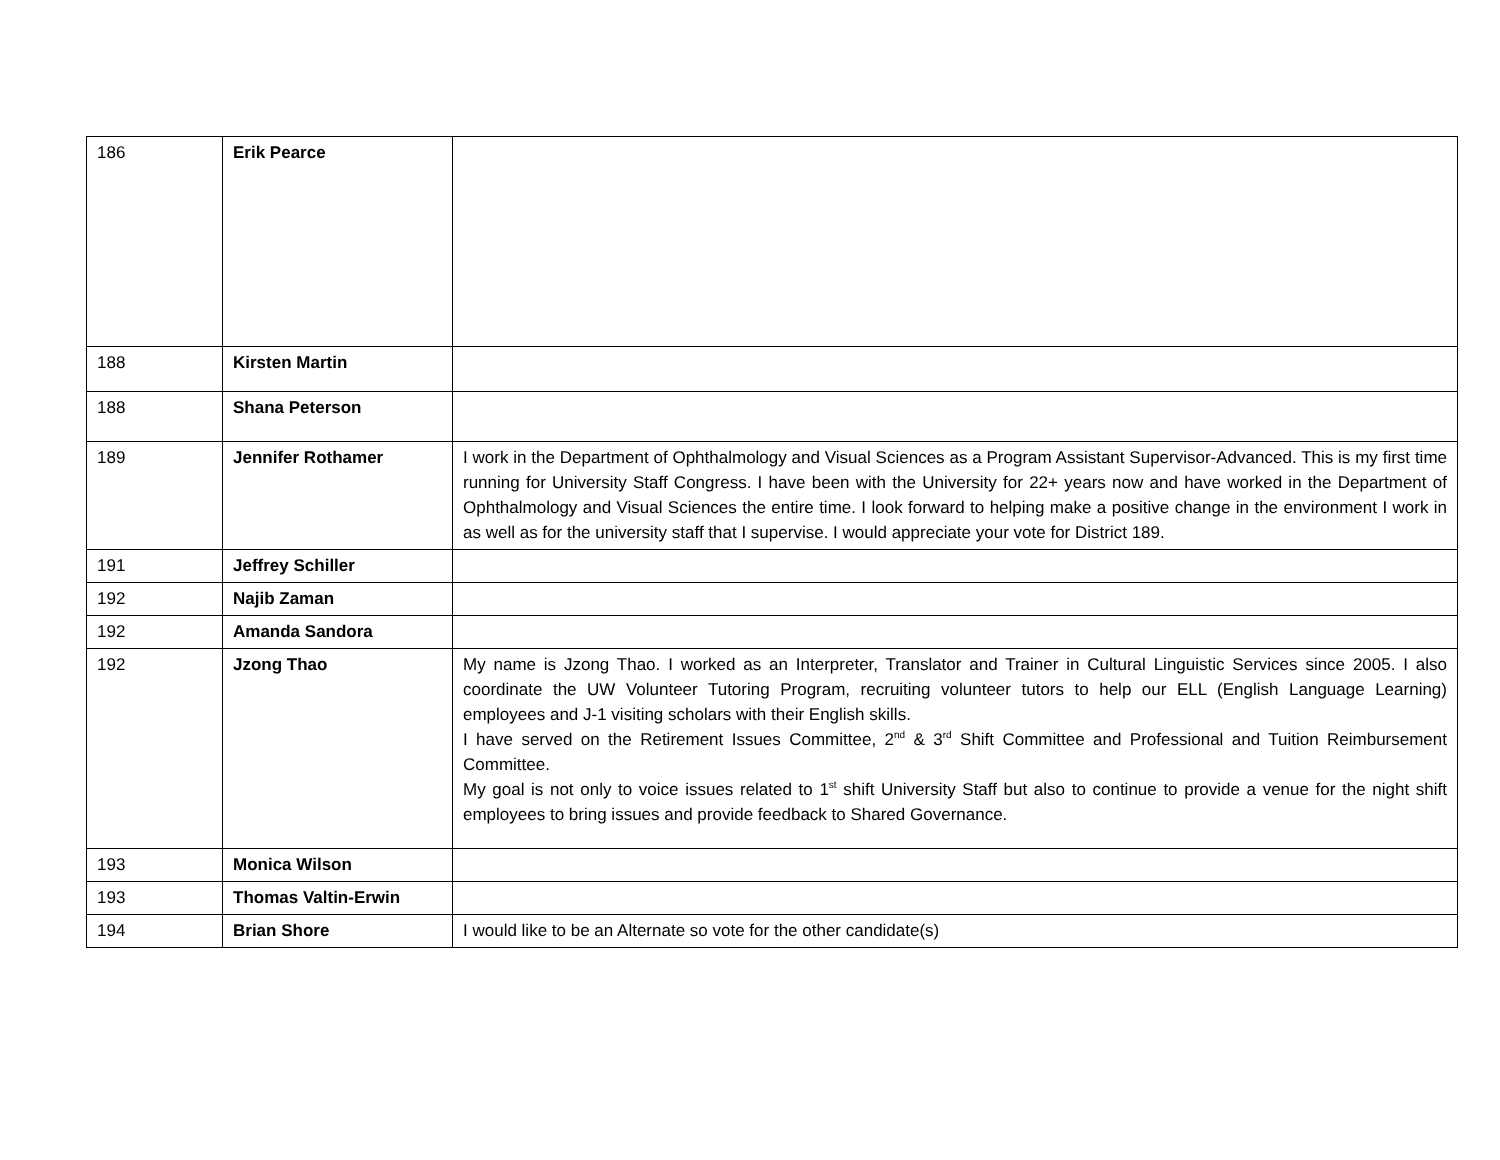| 186 | Erik Pearce | |
| 188 | Kirsten Martin | |
| 188 | Shana Peterson | |
| 189 | Jennifer Rothamer | I work in the Department of Ophthalmology and Visual Sciences as a Program Assistant Supervisor-Advanced. This is my first time running for University Staff Congress. I have been with the University for 22+ years now and have worked in the Department of Ophthalmology and Visual Sciences the entire time. I look forward to helping make a positive change in the environment I work in as well as for the university staff that I supervise. I would appreciate your vote for District 189. |
| 191 | Jeffrey Schiller | |
| 192 | Najib Zaman | |
| 192 | Amanda Sandora | |
| 192 | Jzong Thao | My name is Jzong Thao. I worked as an Interpreter, Translator and Trainer in Cultural Linguistic Services since 2005. I also coordinate the UW Volunteer Tutoring Program, recruiting volunteer tutors to help our ELL (English Language Learning) employees and J-1 visiting scholars with their English skills. I have served on the Retirement Issues Committee, 2<sup>nd</sup> & 3<sup>rd</sup> Shift Committee and Professional and Tuition Reimbursement Committee. My goal is not only to voice issues related to 1<sup>st</sup> shift University Staff but also to continue to provide a venue for the night shift employees to bring issues and provide feedback to Shared Governance. |
| 193 | Monica Wilson | |
| 193 | Thomas Valtin-Erwin | |
| 194 | Brian Shore | I would like to be an Alternate so vote for the other candidate(s) |